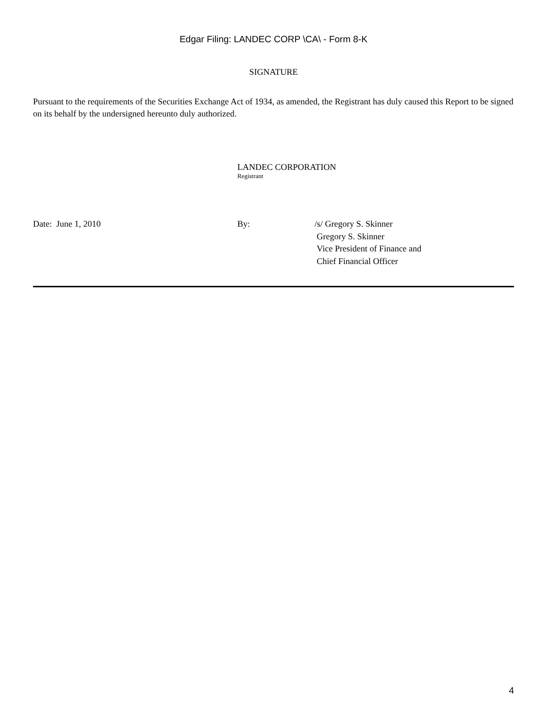Edgar Filing: LANDEC CORP \CA\ - Form 8-K
SIGNATURE
Pursuant to the requirements of the Securities Exchange Act of 1934, as amended, the Registrant has duly caused this Report to be signed on its behalf by the undersigned hereunto duly authorized.
LANDEC CORPORATION
Registrant
Date: June 1, 2010 By: /s/ Gregory S. Skinner
Gregory S. Skinner
Vice President of Finance and
Chief Financial Officer
4